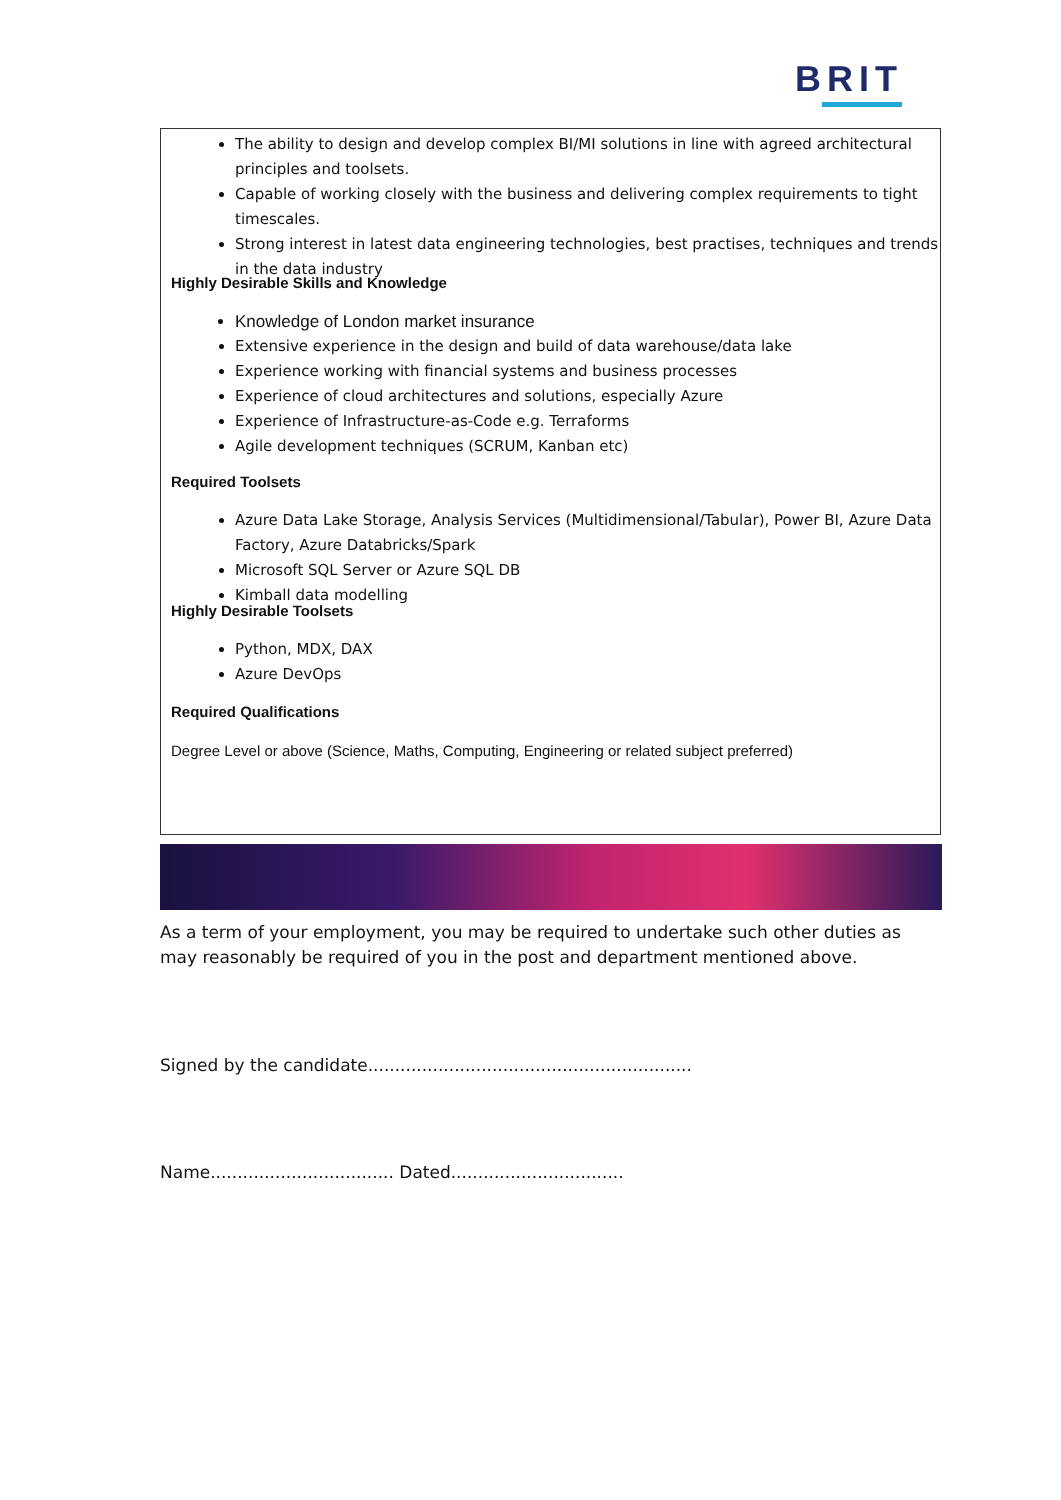BRIT
The ability to design and develop complex BI/MI solutions in line with agreed architectural principles and toolsets.
Capable of working closely with the business and delivering complex requirements to tight timescales.
Strong interest in latest data engineering technologies, best practises, techniques and trends in the data industry
Highly Desirable Skills and Knowledge
Knowledge of London market insurance
Extensive experience in the design and build of data warehouse/data lake
Experience working with financial systems and business processes
Experience of cloud architectures and solutions, especially Azure
Experience of Infrastructure-as-Code e.g. Terraforms
Agile development techniques (SCRUM, Kanban etc)
Required Toolsets
Azure Data Lake Storage, Analysis Services (Multidimensional/Tabular), Power BI, Azure Data Factory, Azure Databricks/Spark
Microsoft SQL Server or Azure SQL DB
Kimball data modelling
Highly Desirable Toolsets
Python, MDX, DAX
Azure DevOps
Required Qualifications
Degree Level or above (Science, Maths, Computing, Engineering or related subject preferred)
As a term of your employment, you may be required to undertake such other duties as may reasonably be required of you in the post and department mentioned above.
Signed by the candidate............................................................
Name.................................. Dated................................